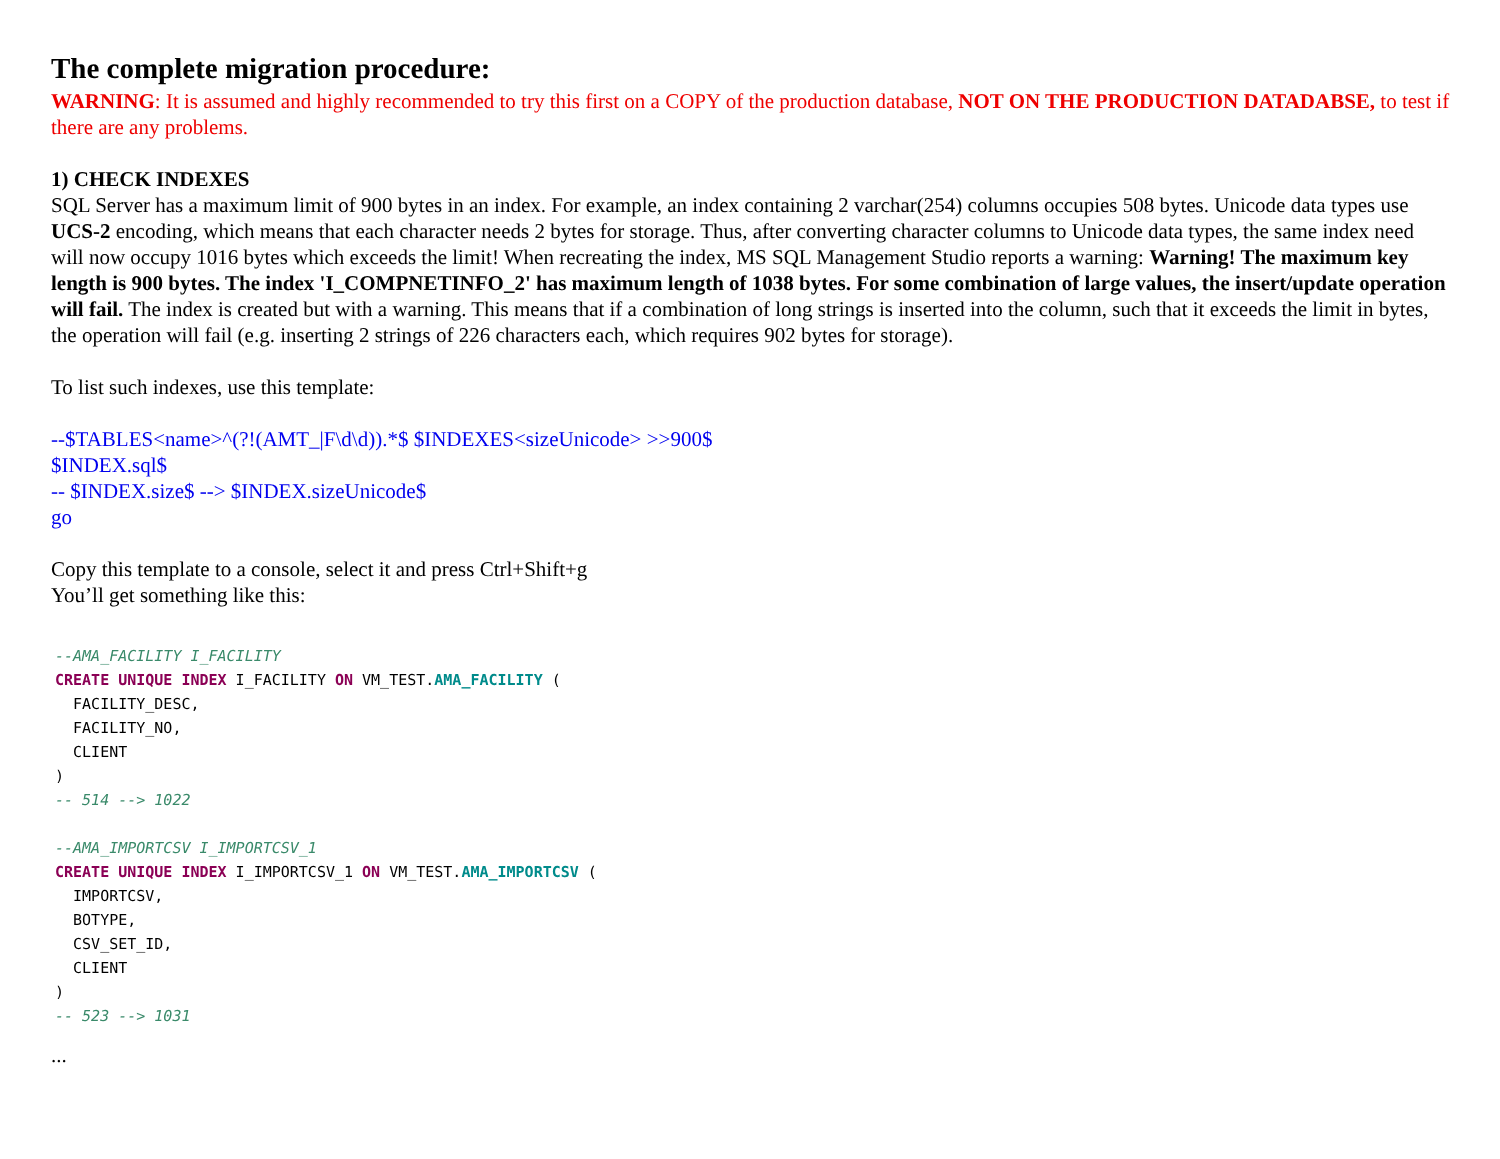The complete migration procedure:
WARNING: It is assumed and highly recommended to try this first on a COPY of the production database, NOT ON THE PRODUCTION DATADABSE, to test if there are any problems.
1) CHECK INDEXES
SQL Server has a maximum limit of 900 bytes in an index. For example, an index containing 2 varchar(254) columns occupies 508 bytes. Unicode data types use UCS-2 encoding, which means that each character needs 2 bytes for storage. Thus, after converting character columns to Unicode data types, the same index need will now occupy 1016 bytes which exceeds the limit! When recreating the index, MS SQL Management Studio reports a warning: Warning! The maximum key length is 900 bytes. The index 'I_COMPNETINFO_2' has maximum length of 1038 bytes. For some combination of large values, the insert/update operation will fail. The index is created but with a warning. This means that if a combination of long strings is inserted into the column, such that it exceeds the limit in bytes, the operation will fail (e.g. inserting 2 strings of 226 characters each, which requires 902 bytes for storage).
To list such indexes, use this template:
--$TABLES<name>^(?!(AMT_|F\d\d)).*$ $INDEXES<sizeUnicode> >>900$
$INDEX.sql$
-- $INDEX.size$ --> $INDEX.sizeUnicode$
go
Copy this template to a console, select it and press Ctrl+Shift+g
You’ll get something like this:
--AMA_FACILITY I_FACILITY
CREATE UNIQUE INDEX I_FACILITY ON VM_TEST.AMA_FACILITY (
  FACILITY_DESC,
  FACILITY_NO,
  CLIENT
)
-- 514 --> 1022

--AMA_IMPORTCSV I_IMPORTCSV_1
CREATE UNIQUE INDEX I_IMPORTCSV_1 ON VM_TEST.AMA_IMPORTCSV (
  IMPORTCSV,
  BOTYPE,
  CSV_SET_ID,
  CLIENT
)
-- 523 --> 1031
...